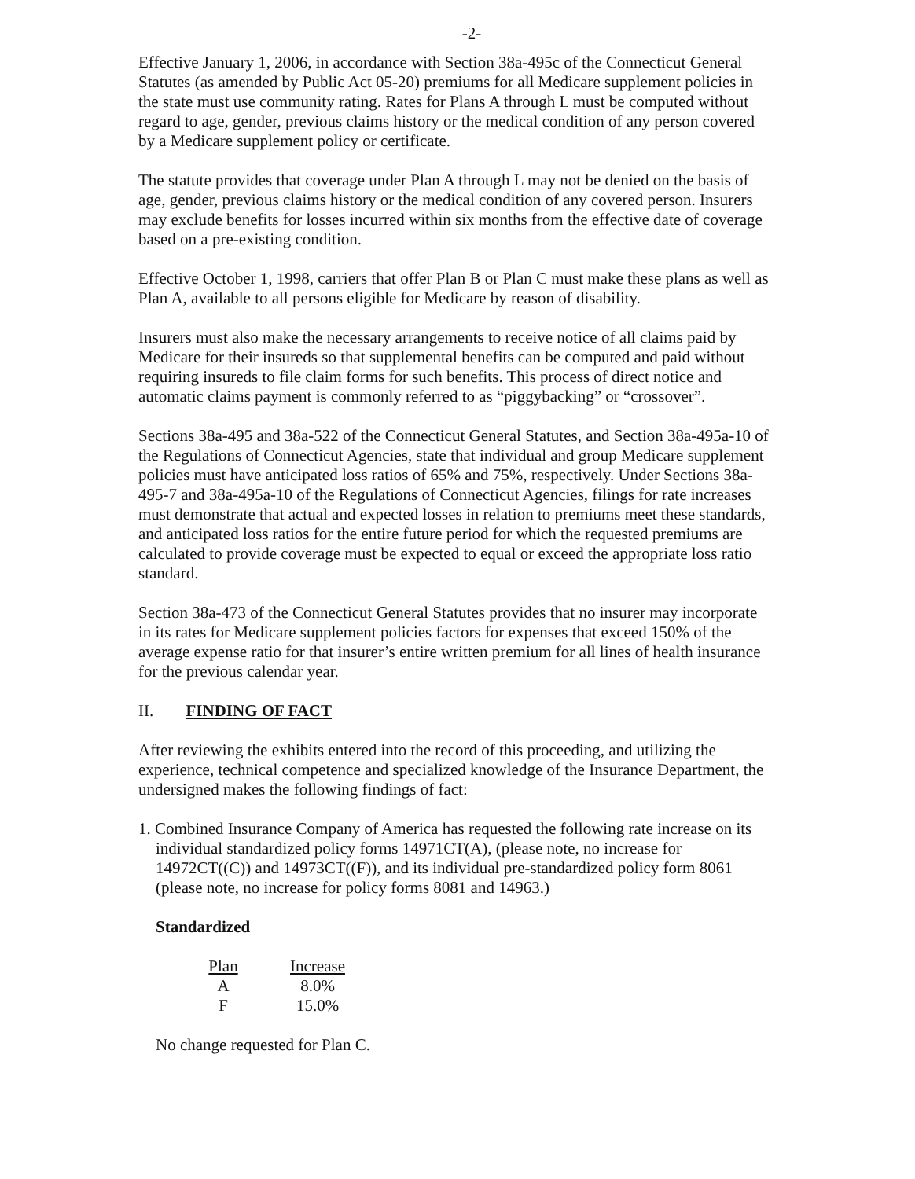-2-
Effective January 1, 2006, in accordance with Section 38a-495c of the Connecticut General Statutes (as amended by Public Act 05-20) premiums for all Medicare supplement policies in the state must use community rating. Rates for Plans A through L must be computed without regard to age, gender, previous claims history or the medical condition of any person covered by a Medicare supplement policy or certificate.
The statute provides that coverage under Plan A through L may not be denied on the basis of age, gender, previous claims history or the medical condition of any covered person. Insurers may exclude benefits for losses incurred within six months from the effective date of coverage based on a pre-existing condition.
Effective October 1, 1998, carriers that offer Plan B or Plan C must make these plans as well as Plan A, available to all persons eligible for Medicare by reason of disability.
Insurers must also make the necessary arrangements to receive notice of all claims paid by Medicare for their insureds so that supplemental benefits can be computed and paid without requiring insureds to file claim forms for such benefits. This process of direct notice and automatic claims payment is commonly referred to as “piggybacking” or “crossover”.
Sections 38a-495 and 38a-522 of the Connecticut General Statutes, and Section 38a-495a-10 of the Regulations of Connecticut Agencies, state that individual and group Medicare supplement policies must have anticipated loss ratios of 65% and 75%, respectively. Under Sections 38a-495-7 and 38a-495a-10 of the Regulations of Connecticut Agencies, filings for rate increases must demonstrate that actual and expected losses in relation to premiums meet these standards, and anticipated loss ratios for the entire future period for which the requested premiums are calculated to provide coverage must be expected to equal or exceed the appropriate loss ratio standard.
Section 38a-473 of the Connecticut General Statutes provides that no insurer may incorporate in its rates for Medicare supplement policies factors for expenses that exceed 150% of the average expense ratio for that insurer’s entire written premium for all lines of health insurance for the previous calendar year.
II. FINDING OF FACT
After reviewing the exhibits entered into the record of this proceeding, and utilizing the experience, technical competence and specialized knowledge of the Insurance Department, the undersigned makes the following findings of fact:
1. Combined Insurance Company of America has requested the following rate increase on its individual standardized policy forms 14971CT(A), (please note, no increase for 14972CT((C)) and 14973CT((F)), and its individual pre-standardized policy form 8061 (please note, no increase for policy forms 8081 and 14963.)
Standardized
| Plan | Increase |
| --- | --- |
| A | 8.0% |
| F | 15.0% |
No change requested for Plan C.